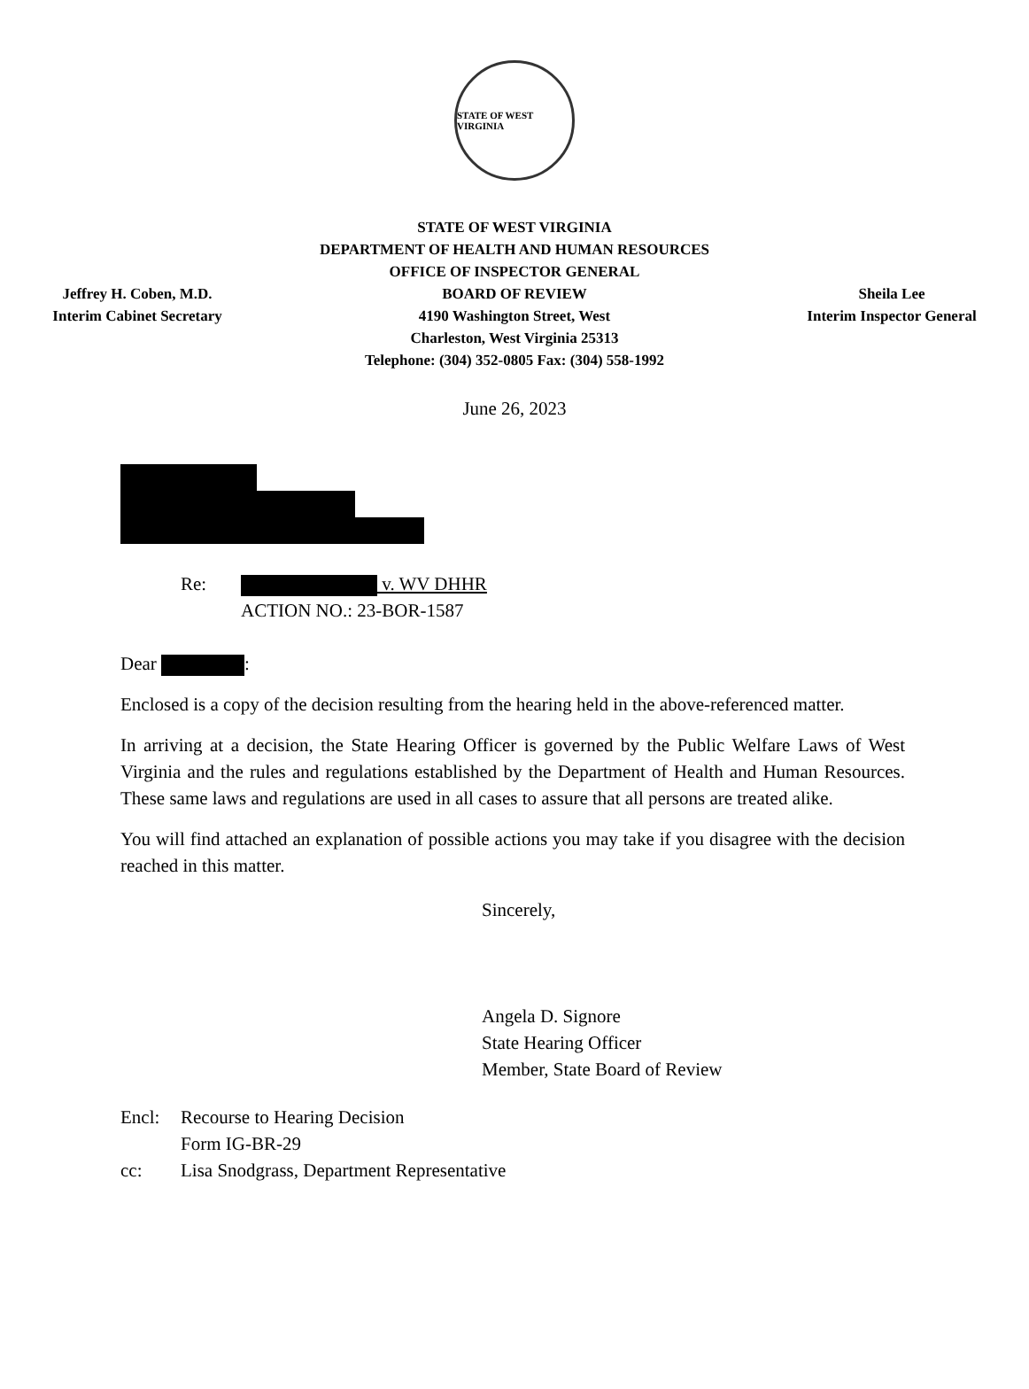STATE OF WEST VIRGINIA
Jeffrey H. Coben, M.D.
Interim Cabinet Secretary
STATE OF WEST VIRGINIA
DEPARTMENT OF HEALTH AND HUMAN RESOURCES
OFFICE OF INSPECTOR GENERAL
BOARD OF REVIEW
4190 Washington Street, West
Charleston, West Virginia 25313
Telephone: (304) 352-0805 Fax: (304) 558-1992
Sheila Lee
Interim Inspector General
June 26, 2023
Re: v. WV DHHR
ACTION NO.: 23-BOR-1587
Dear :
Enclosed is a copy of the decision resulting from the hearing held in the above-referenced matter.
In arriving at a decision, the State Hearing Officer is governed by the Public Welfare Laws of West Virginia and the rules and regulations established by the Department of Health and Human Resources. These same laws and regulations are used in all cases to assure that all persons are treated alike.
You will find attached an explanation of possible actions you may take if you disagree with the decision reached in this matter.
Sincerely,
Angela D. Signore
State Hearing Officer
Member, State Board of Review
Encl:
cc:
Recourse to Hearing Decision
Form IG-BR-29
Lisa Snodgrass, Department Representative